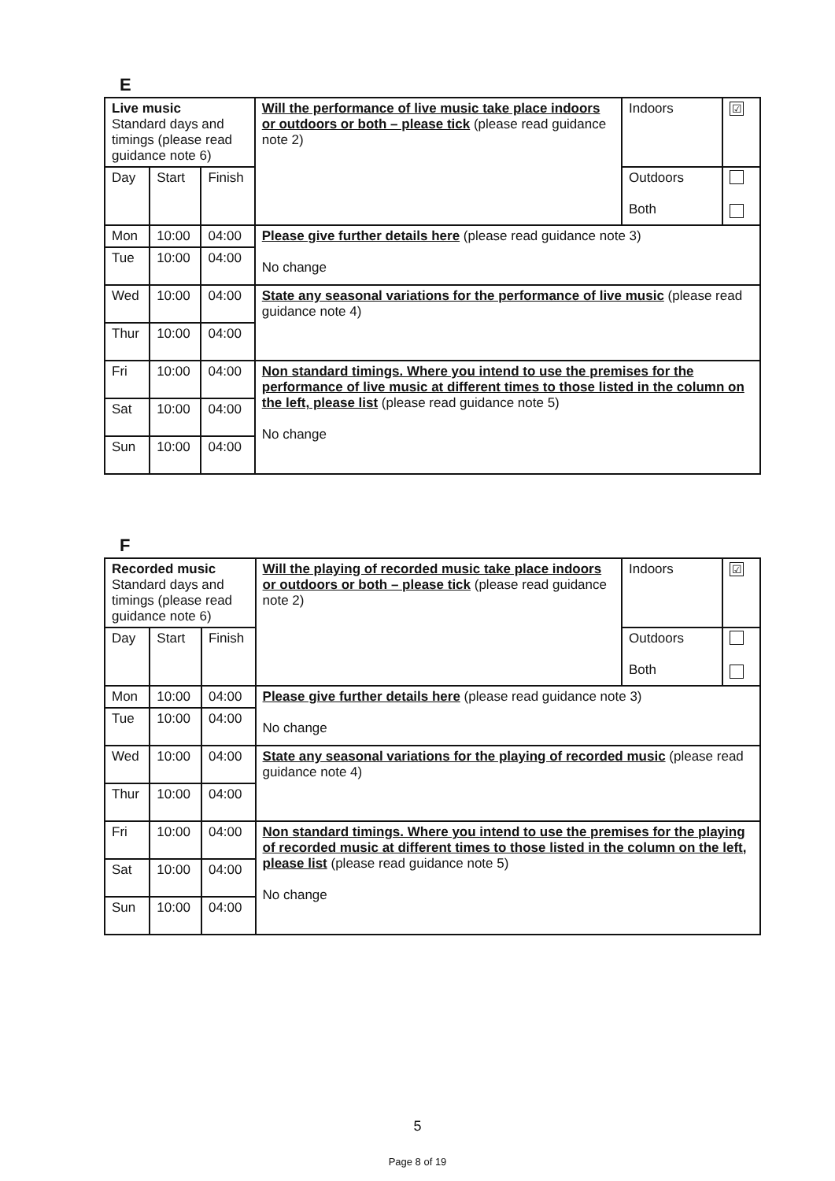E
| Live music Standard days and timings (please read guidance note 6) | | | Will the performance of live music take place indoors or outdoors or both – please tick (please read guidance note 2) | Indoors | ☑ |
| Day | Start | Finish | | Outdoors Both | |
| Mon | 10:00 | 04:00 | Please give further details here (please read guidance note 3) No change | | |
| Tue | 10:00 | 04:00 | | | |
| Wed | 10:00 | 04:00 | State any seasonal variations for the performance of live music (please read guidance note 4) | | |
| Thur | 10:00 | 04:00 | | | |
| Fri | 10:00 | 04:00 | Non standard timings. Where you intend to use the premises for the performance of live music at different times to those listed in the column on the left, please list (please read guidance note 5) No change | | |
| Sat | 10:00 | 04:00 | | | |
| Sun | 10:00 | 04:00 | | | |
F
| Recorded music Standard days and timings (please read guidance note 6) | | | Will the playing of recorded music take place indoors or outdoors or both – please tick (please read guidance note 2) | Indoors | ☑ |
| Day | Start | Finish | | Outdoors Both | |
| Mon | 10:00 | 04:00 | Please give further details here (please read guidance note 3) No change | | |
| Tue | 10:00 | 04:00 | | | |
| Wed | 10:00 | 04:00 | State any seasonal variations for the playing of recorded music (please read guidance note 4) | | |
| Thur | 10:00 | 04:00 | | | |
| Fri | 10:00 | 04:00 | Non standard timings. Where you intend to use the premises for the playing of recorded music at different times to those listed in the column on the left, please list (please read guidance note 5) No change | | |
| Sat | 10:00 | 04:00 | | | |
| Sun | 10:00 | 04:00 | | | |
5
Page 8 of 19